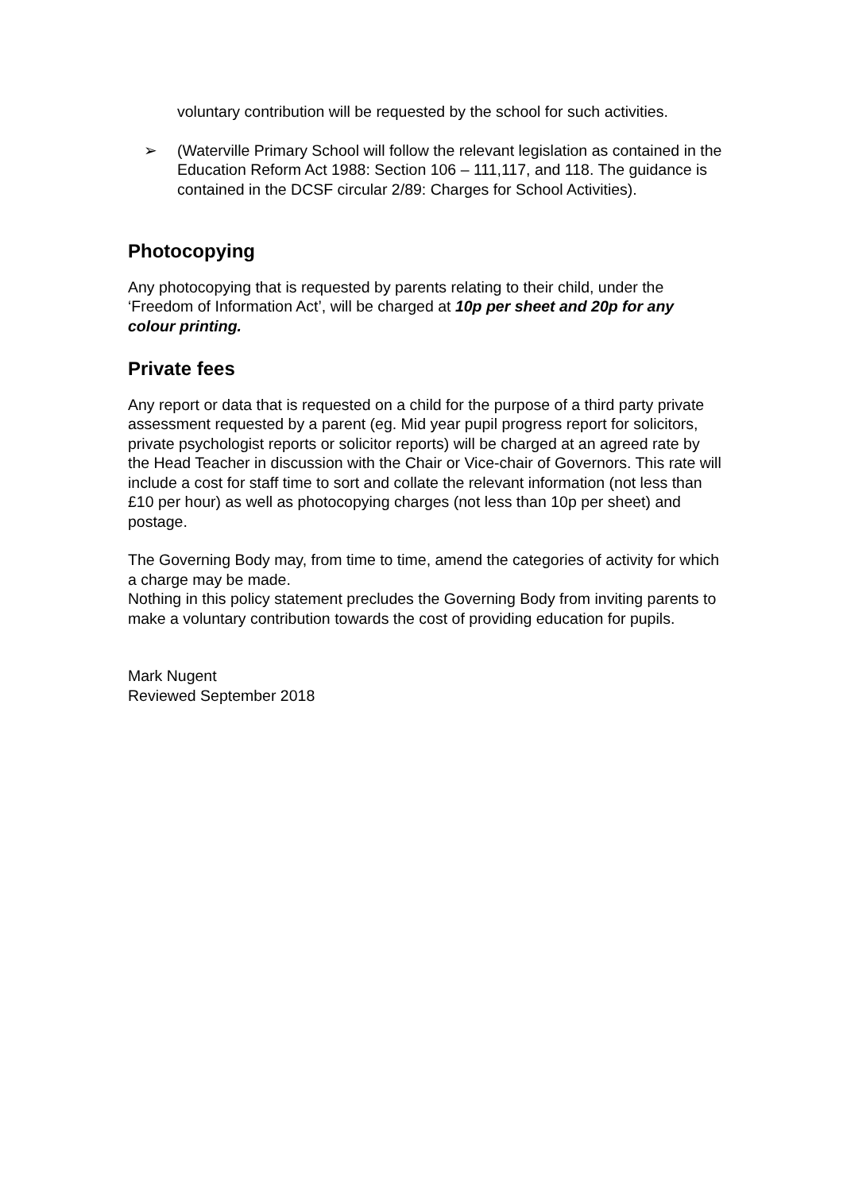voluntary contribution will be requested by the school for such activities.
➢ (Waterville Primary School will follow the relevant legislation as contained in the Education Reform Act 1988: Section 106 – 111,117, and 118. The guidance is contained in the DCSF circular 2/89: Charges for School Activities).
Photocopying
Any photocopying that is requested by parents relating to their child, under the ‘Freedom of Information Act’, will be charged at 10p per sheet and 20p for any colour printing.
Private fees
Any report or data that is requested on a child for the purpose of a third party private assessment requested by a parent (eg. Mid year pupil progress report for solicitors, private psychologist reports or solicitor reports) will be charged at an agreed rate by the Head Teacher in discussion with the Chair or Vice-chair of Governors. This rate will include a cost for staff time to sort and collate the relevant information (not less than £10 per hour) as well as photocopying charges (not less than 10p per sheet) and postage.
The Governing Body may, from time to time, amend the categories of activity for which a charge may be made.
Nothing in this policy statement precludes the Governing Body from inviting parents to make a voluntary contribution towards the cost of providing education for pupils.
Mark Nugent
Reviewed September 2018